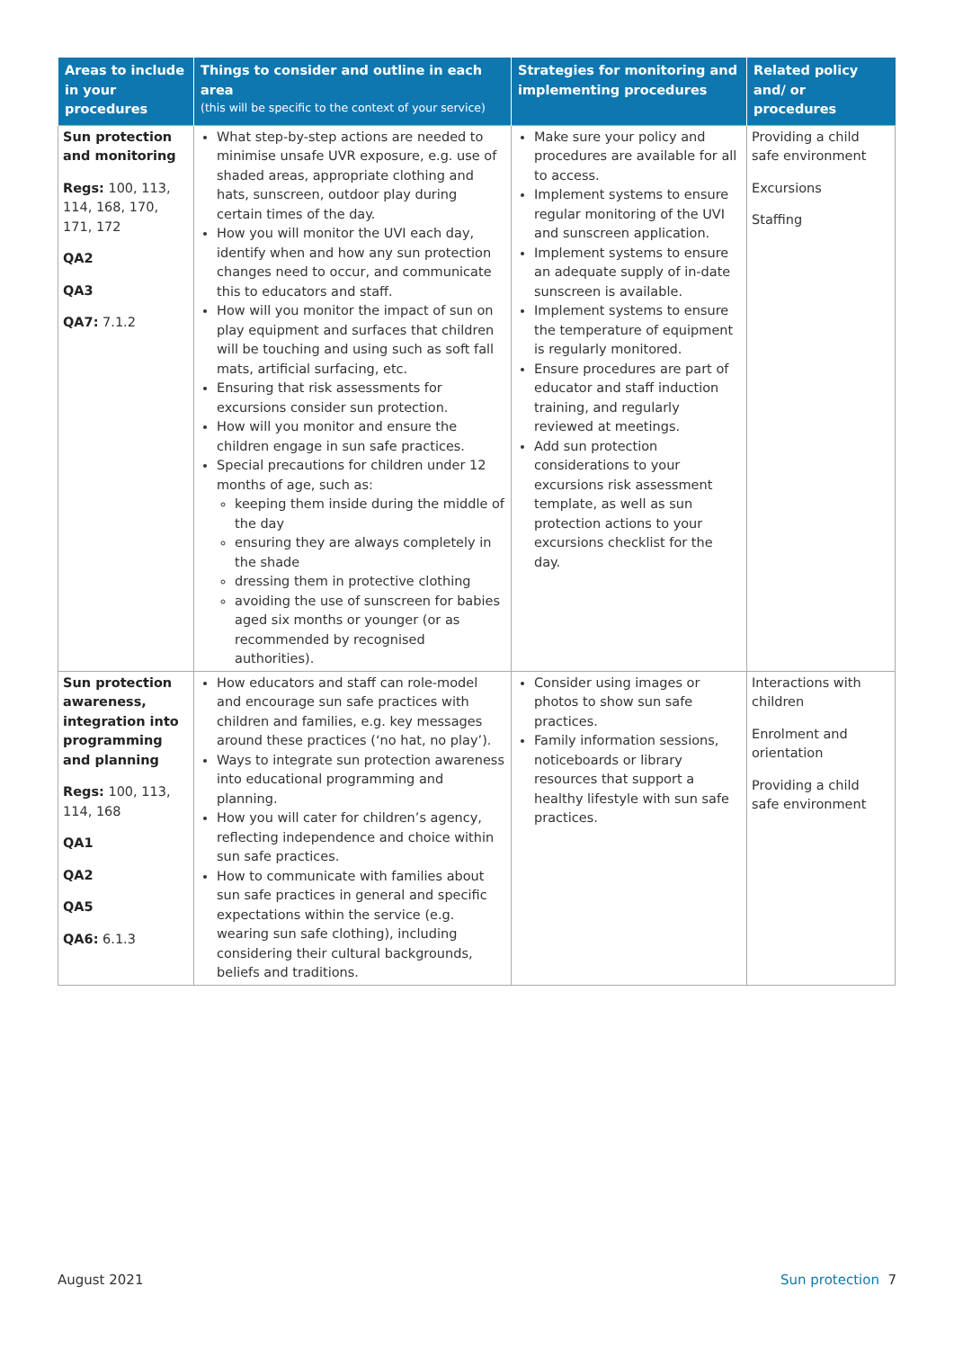| Areas to include in your procedures | Things to consider and outline in each area (this will be specific to the context of your service) | Strategies for monitoring and implementing procedures | Related policy and/ or procedures |
| --- | --- | --- | --- |
| Sun protection and monitoring Regs: 100, 113, 114, 168, 170, 171, 172 QA2 QA3 QA7: 7.1.2 | What step-by-step actions are needed to minimise unsafe UVR exposure, e.g. use of shaded areas, appropriate clothing and hats, sunscreen, outdoor play during certain times of the day. How you will monitor the UVI each day, identify when and how any sun protection changes need to occur, and communicate this to educators and staff. How will you monitor the impact of sun on play equipment and surfaces that children will be touching and using such as soft fall mats, artificial surfacing, etc. Ensuring that risk assessments for excursions consider sun protection. How will you monitor and ensure the children engage in sun safe practices. Special precautions for children under 12 months of age, such as: keeping them inside during the middle of the day ensuring they are always completely in the shade dressing them in protective clothing avoiding the use of sunscreen for babies aged six months or younger (or as recommended by recognised authorities). | Make sure your policy and procedures are available for all to access. Implement systems to ensure regular monitoring of the UVI and sunscreen application. Implement systems to ensure an adequate supply of in-date sunscreen is available. Implement systems to ensure the temperature of equipment is regularly monitored. Ensure procedures are part of educator and staff induction training, and regularly reviewed at meetings. Add sun protection considerations to your excursions risk assessment template, as well as sun protection actions to your excursions checklist for the day. | Providing a child safe environment Excursions Staffing |
| Sun protection awareness, integration into programming and planning Regs: 100, 113, 114, 168 QA1 QA2 QA5 QA6: 6.1.3 | How educators and staff can role-model and encourage sun safe practices with children and families, e.g. key messages around these practices (‘no hat, no play’). Ways to integrate sun protection awareness into educational programming and planning. How you will cater for children’s agency, reflecting independence and choice within sun safe practices. How to communicate with families about sun safe practices in general and specific expectations within the service (e.g. wearing sun safe clothing), including considering their cultural backgrounds, beliefs and traditions. | Consider using images or photos to show sun safe practices. Family information sessions, noticeboards or library resources that support a healthy lifestyle with sun safe practices. | Interactions with children Enrolment and orientation Providing a child safe environment |
August 2021 Sun protection 7